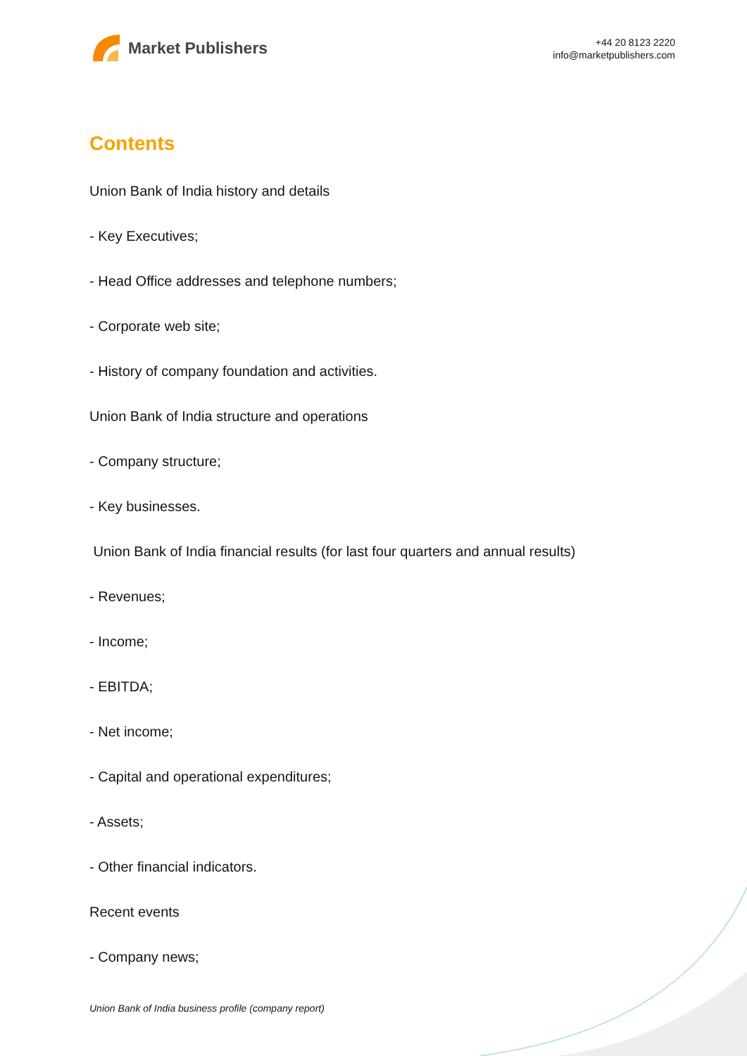Market Publishers
+44 20 8123 2220
info@marketpublishers.com
Contents
Union Bank of India history and details
- Key Executives;
- Head Office addresses and telephone numbers;
- Corporate web site;
- History of company foundation and activities.
Union Bank of India structure and operations
- Company structure;
- Key businesses.
Union Bank of India financial results (for last four quarters and annual results)
- Revenues;
- Income;
- EBITDA;
- Net income;
- Capital and operational expenditures;
- Assets;
- Other financial indicators.
Recent events
- Company news;
Union Bank of India business profile (company report)